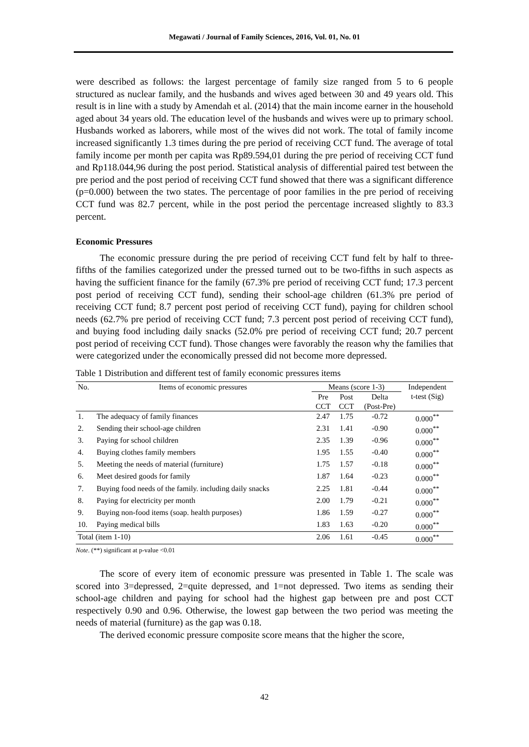Megawati / Journal of Family Sciences, 2016, Vol. 01, No. 01
were described as follows: the largest percentage of family size ranged from 5 to 6 people structured as nuclear family, and the husbands and wives aged between 30 and 49 years old. This result is in line with a study by Amendah et al. (2014) that the main income earner in the household aged about 34 years old. The education level of the husbands and wives were up to primary school. Husbands worked as laborers, while most of the wives did not work. The total of family income increased significantly 1.3 times during the pre period of receiving CCT fund. The average of total family income per month per capita was Rp89.594,01 during the pre period of receiving CCT fund and Rp118.044,96 during the post period. Statistical analysis of differential paired test between the pre period and the post period of receiving CCT fund showed that there was a significant difference (p=0.000) between the two states. The percentage of poor families in the pre period of receiving CCT fund was 82.7 percent, while in the post period the percentage increased slightly to 83.3 percent.
Economic Pressures
The economic pressure during the pre period of receiving CCT fund felt by half to three-fifths of the families categorized under the pressed turned out to be two-fifths in such aspects as having the sufficient finance for the family (67.3% pre period of receiving CCT fund; 17.3 percent post period of receiving CCT fund), sending their school-age children (61.3% pre period of receiving CCT fund; 8.7 percent post period of receiving CCT fund), paying for children school needs (62.7% pre period of receiving CCT fund; 7.3 percent post period of receiving CCT fund), and buying food including daily snacks (52.0% pre period of receiving CCT fund; 20.7 percent post period of receiving CCT fund). Those changes were favorably the reason why the families that were categorized under the economically pressed did not become more depressed.
Table 1 Distribution and different test of family economic pressures items
| No. | Items of economic pressures | Means (score 1-3) | | | Independent t-test (Sig) |
| --- | --- | --- | --- | --- | --- |
| | | Pre CCT | Post CCT | Delta (Post-Pre) | |
| 1. | The adequacy of family finances | 2.47 | 1.75 | -0.72 | 0.000<sup>**</sup> |
| 2. | Sending their school-age children | 2.31 | 1.41 | -0.90 | 0.000<sup>**</sup> |
| 3. | Paying for school children | 2.35 | 1.39 | -0.96 | 0.000<sup>**</sup> |
| 4. | Buying clothes family members | 1.95 | 1.55 | -0.40 | 0.000<sup>**</sup> |
| 5. | Meeting the needs of material (furniture) | 1.75 | 1.57 | -0.18 | 0.000<sup>**</sup> |
| 6. | Meet desired goods for family | 1.87 | 1.64 | -0.23 | 0.000<sup>**</sup> |
| 7. | Buying food needs of the family. including daily snacks | 2.25 | 1.81 | -0.44 | 0.000<sup>**</sup> |
| 8. | Paying for electricity per month | 2.00 | 1.79 | -0.21 | 0.000<sup>**</sup> |
| 9. | Buying non-food items (soap. health purposes) | 1.86 | 1.59 | -0.27 | 0.000<sup>**</sup> |
| 10. | Paying medical bills | 1.83 | 1.63 | -0.20 | 0.000<sup>**</sup> |
| Total (item 1-10) | | 2.06 | 1.61 | -0.45 | 0.000<sup>**</sup> |
Note. (**) significant at p-value <0.01
The score of every item of economic pressure was presented in Table 1. The scale was scored into 3=depressed, 2=quite depressed, and 1=not depressed. Two items as sending their school-age children and paying for school had the highest gap between pre and post CCT respectively 0.90 and 0.96. Otherwise, the lowest gap between the two period was meeting the needs of material (furniture) as the gap was 0.18.
The derived economic pressure composite score means that the higher the score,
42